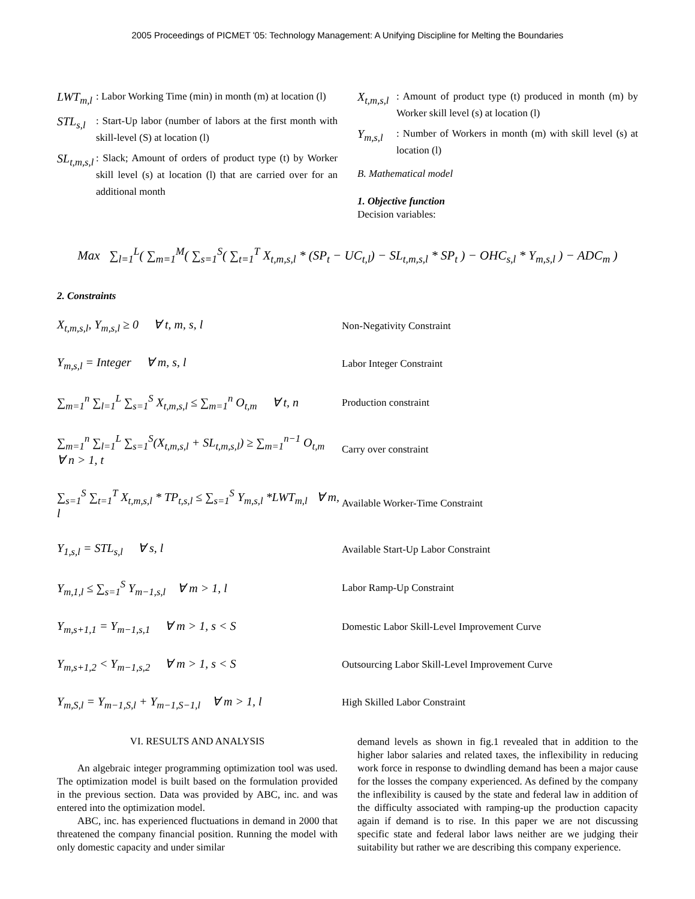2005 Proceedings of PICMET '05: Technology Management: A Unifying Discipline for Melting the Boundaries
LWT<sub>m,l</sub>: Labor Working Time (min) in month (m) at location (l)
STL<sub>s,l</sub>: Start-Up labor (number of labors at the first month with skill-level (S) at location (l)
SL<sub>t,m,s,l</sub>: Slack; Amount of orders of product type (t) by Worker skill level (s) at location (l) that are carried over for an additional month
X<sub>t,m,s,l</sub>: Amount of product type (t) produced in month (m) by Worker skill level (s) at location (l)
Y<sub>m,s,l</sub>: Number of Workers in month (m) with skill level (s) at location (l)
B. Mathematical model
1. Objective function
Decision variables:
Max ∑<sub>l=1</sub><sup>L</sup>( ∑<sub>m=1</sub><sup>M</sup>( ∑<sub>s=1</sub><sup>S</sup>( ∑<sub>t=1</sub><sup>T</sup> X<sub>t,m,s,l</sub> * (SP<sub>t</sub> − UC<sub>t,l</sub>) − SL<sub>t,m,s,l</sub> * SP<sub>t</sub> ) − OHC<sub>s,l</sub> * Y<sub>m,s,l</sub> ) − ADC<sub>m</sub> )
2. Constraints
X<sub>t,m,s,l</sub>, Y<sub>m,s,l</sub> ≥ 0 ∀ t, m, s, l Non-Negativity Constraint
Y<sub>m,s,l</sub> = Integer ∀ m, s, l Labor Integer Constraint
∑<sub>m=1</sub><sup>n</sup> ∑<sub>l=1</sub><sup>L</sup> ∑<sub>s=1</sub><sup>S</sup> X<sub>t,m,s,l</sub> ≤ ∑<sub>m=1</sub><sup>n</sup> O<sub>t,m</sub> ∀ t, n Production constraint
∑<sub>m=1</sub><sup>n</sup> ∑<sub>l=1</sub><sup>L</sup> ∑<sub>s=1</sub><sup>S</sup>(X<sub>t,m,s,l</sub> + SL<sub>t,m,s,l</sub>) ≥ ∑<sub>m=1</sub><sup>n−1</sup> O<sub>t,m</sub> ∀ n > 1, t Carry over constraint
∑<sub>s=1</sub><sup>S</sup> ∑<sub>t=1</sub><sup>T</sup> X<sub>t,m,s,l</sub> * TP<sub>t,s,l</sub> ≤ ∑<sub>s=1</sub><sup>S</sup> Y<sub>m,s,l</sub> *LWT<sub>m,l</sub> ∀ m, l Available Worker-Time Constraint
Y<sub>1,s,l</sub> = STL<sub>s,l</sub> ∀ s, l Available Start-Up Labor Constraint
Y<sub>m,1,l</sub> ≤ ∑<sub>s=1</sub><sup>S</sup> Y<sub>m−1,s,l</sub> ∀ m > 1, l Labor Ramp-Up Constraint
Y<sub>m,s+1,1</sub> = Y<sub>m−1,s,1</sub> ∀ m > 1, s < S Domestic Labor Skill-Level Improvement Curve
Y<sub>m,s+1,2</sub> < Y<sub>m−1,s,2</sub> ∀ m > 1, s < S Outsourcing Labor Skill-Level Improvement Curve
Y<sub>m,S,l</sub> = Y<sub>m−1,S,l</sub> + Y<sub>m−1,S−1,l</sub> ∀ m > 1, l High Skilled Labor Constraint
VI. RESULTS AND ANALYSIS
An algebraic integer programming optimization tool was used. The optimization model is built based on the formulation provided in the previous section. Data was provided by ABC, inc. and was entered into the optimization model.
ABC, inc. has experienced fluctuations in demand in 2000 that threatened the company financial position. Running the model with only domestic capacity and under similar
demand levels as shown in fig.1 revealed that in addition to the higher labor salaries and related taxes, the inflexibility in reducing work force in response to dwindling demand has been a major cause for the losses the company experienced. As defined by the company the inflexibility is caused by the state and federal law in addition of the difficulty associated with ramping-up the production capacity again if demand is to rise. In this paper we are not discussing specific state and federal labor laws neither are we judging their suitability but rather we are describing this company experience.